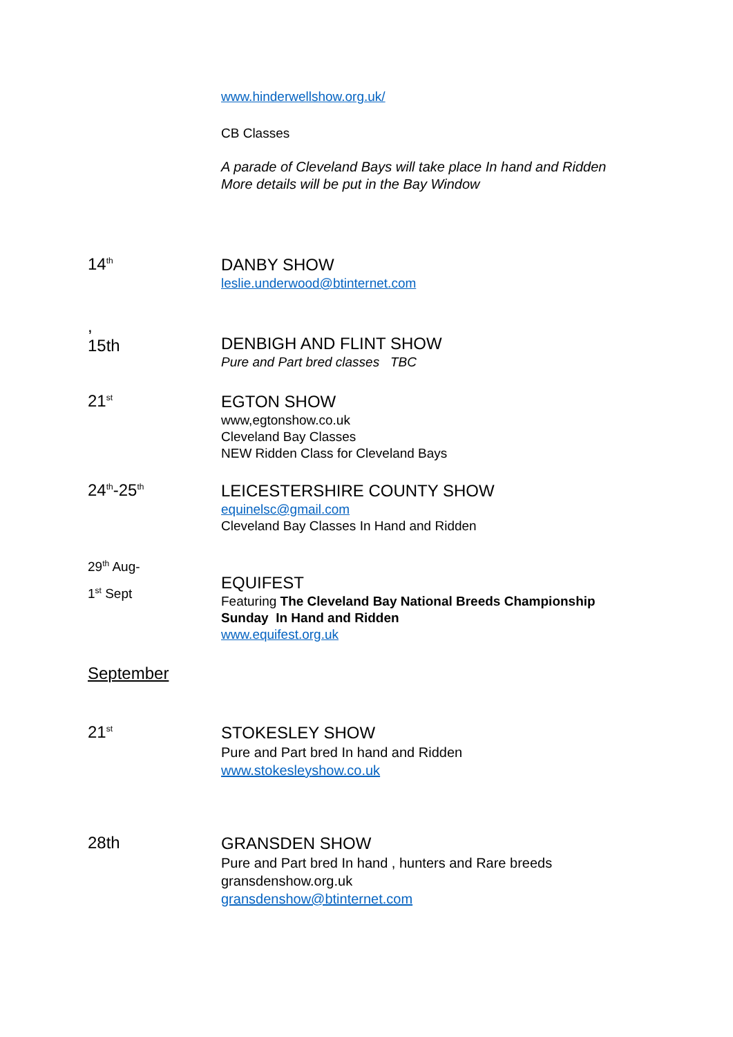www.hinderwellshow.org.uk/
CB Classes
A parade of Cleveland Bays will take place In hand and Ridden
More details will be put in the Bay Window
14<sup>th</sup>
DANBY SHOW
leslie.underwood@btinternet.com
,
15th
DENBIGH AND FLINT SHOW
Pure and Part bred classes TBC
21<sup>st</sup>
EGTON SHOW
www,egtonshow.co.uk
Cleveland Bay Classes
NEW Ridden Class for Cleveland Bays
24<sup>th</sup>-25<sup>th</sup>
LEICESTERSHIRE COUNTY SHOW
equinelsc@gmail.com
Cleveland Bay Classes In Hand and Ridden
29<sup>th</sup> Aug-
1<sup>st</sup> Sept
EQUIFEST
Featuring The Cleveland Bay National Breeds Championship
Sunday In Hand and Ridden
www.equifest.org.uk
September
21<sup>st</sup>
STOKESLEY SHOW
Pure and Part bred In hand and Ridden
www.stokesleyshow.co.uk
28th
GRANSDEN SHOW
Pure and Part bred In hand , hunters and Rare breeds
gransdenshow.org.uk
gransdenshow@btinternet.com